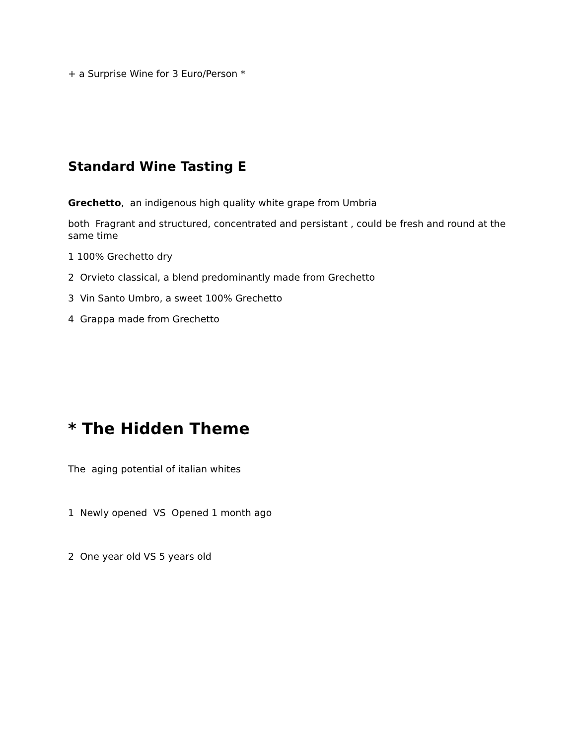+ a Surprise Wine for 3 Euro/Person *
Standard Wine Tasting E
Grechetto, an indigenous high quality white grape from Umbria
both Fragrant and structured, concentrated and persistant , could be fresh and round at the same time
1 100% Grechetto dry
2 Orvieto classical, a blend predominantly made from Grechetto
3 Vin Santo Umbro, a sweet 100% Grechetto
4 Grappa made from Grechetto
* The Hidden Theme
The aging potential of italian whites
1 Newly opened VS Opened 1 month ago
2 One year old VS 5 years old